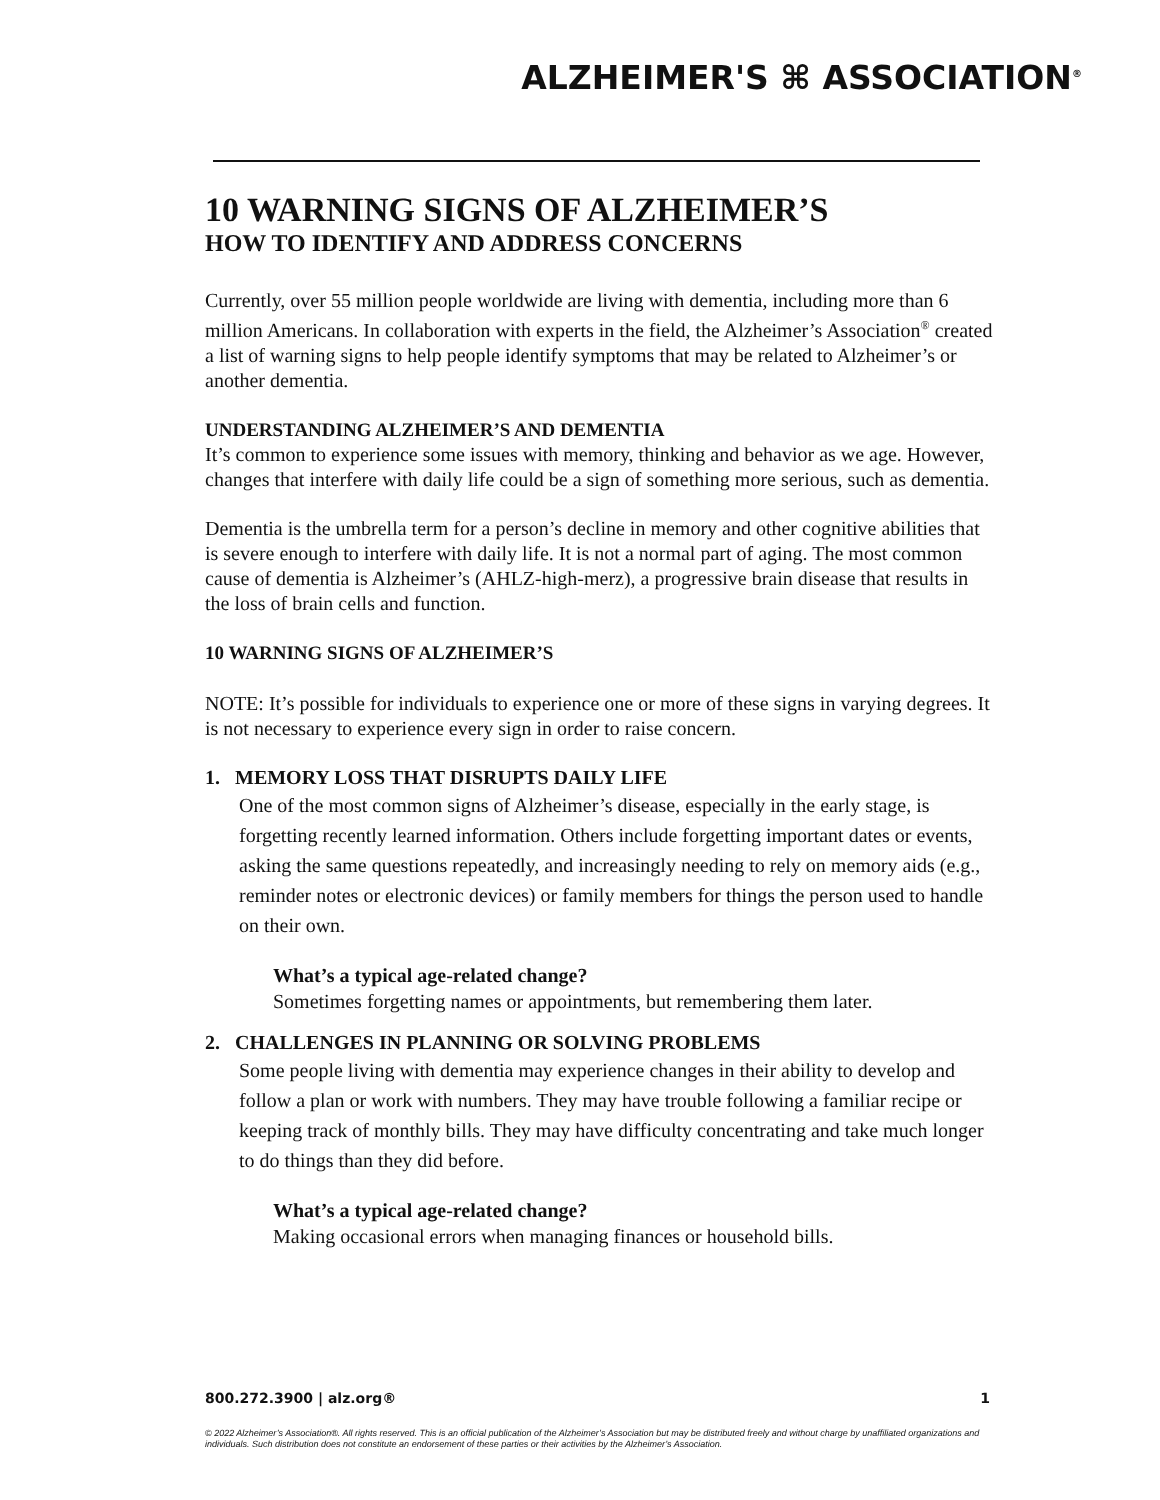ALZHEIMER'S ⌘ ASSOCIATION<sup>®</sup>
10 WARNING SIGNS OF ALZHEIMER’S
HOW TO IDENTIFY AND ADDRESS CONCERNS
Currently, over 55 million people worldwide are living with dementia, including more than 6 million Americans. In collaboration with experts in the field, the Alzheimer’s Association<sup>®</sup> created a list of warning signs to help people identify symptoms that may be related to Alzheimer’s or another dementia.
UNDERSTANDING ALZHEIMER’S AND DEMENTIA
It’s common to experience some issues with memory, thinking and behavior as we age. However, changes that interfere with daily life could be a sign of something more serious, such as dementia.
Dementia is the umbrella term for a person’s decline in memory and other cognitive abilities that is severe enough to interfere with daily life. It is not a normal part of aging. The most common cause of dementia is Alzheimer’s (AHLZ-high-merz), a progressive brain disease that results in the loss of brain cells and function.
10 WARNING SIGNS OF ALZHEIMER’S
NOTE: It’s possible for individuals to experience one or more of these signs in varying degrees. It is not necessary to experience every sign in order to raise concern.
1. MEMORY LOSS THAT DISRUPTS DAILY LIFE
One of the most common signs of Alzheimer’s disease, especially in the early stage, is forgetting recently learned information. Others include forgetting important dates or events, asking the same questions repeatedly, and increasingly needing to rely on memory aids (e.g., reminder notes or electronic devices) or family members for things the person used to handle on their own.
What’s a typical age-related change?
Sometimes forgetting names or appointments, but remembering them later.
2. CHALLENGES IN PLANNING OR SOLVING PROBLEMS
Some people living with dementia may experience changes in their ability to develop and follow a plan or work with numbers. They may have trouble following a familiar recipe or keeping track of monthly bills. They may have difficulty concentrating and take much longer to do things than they did before.
What’s a typical age-related change?
Making occasional errors when managing finances or household bills.
800.272.3900 | alz.org® 1
© 2022 Alzheimer’s Association®. All rights reserved. This is an official publication of the Alzheimer’s Association but may be distributed freely and without charge by unaffiliated organizations and individuals. Such distribution does not constitute an endorsement of these parties or their activities by the Alzheimer’s Association.